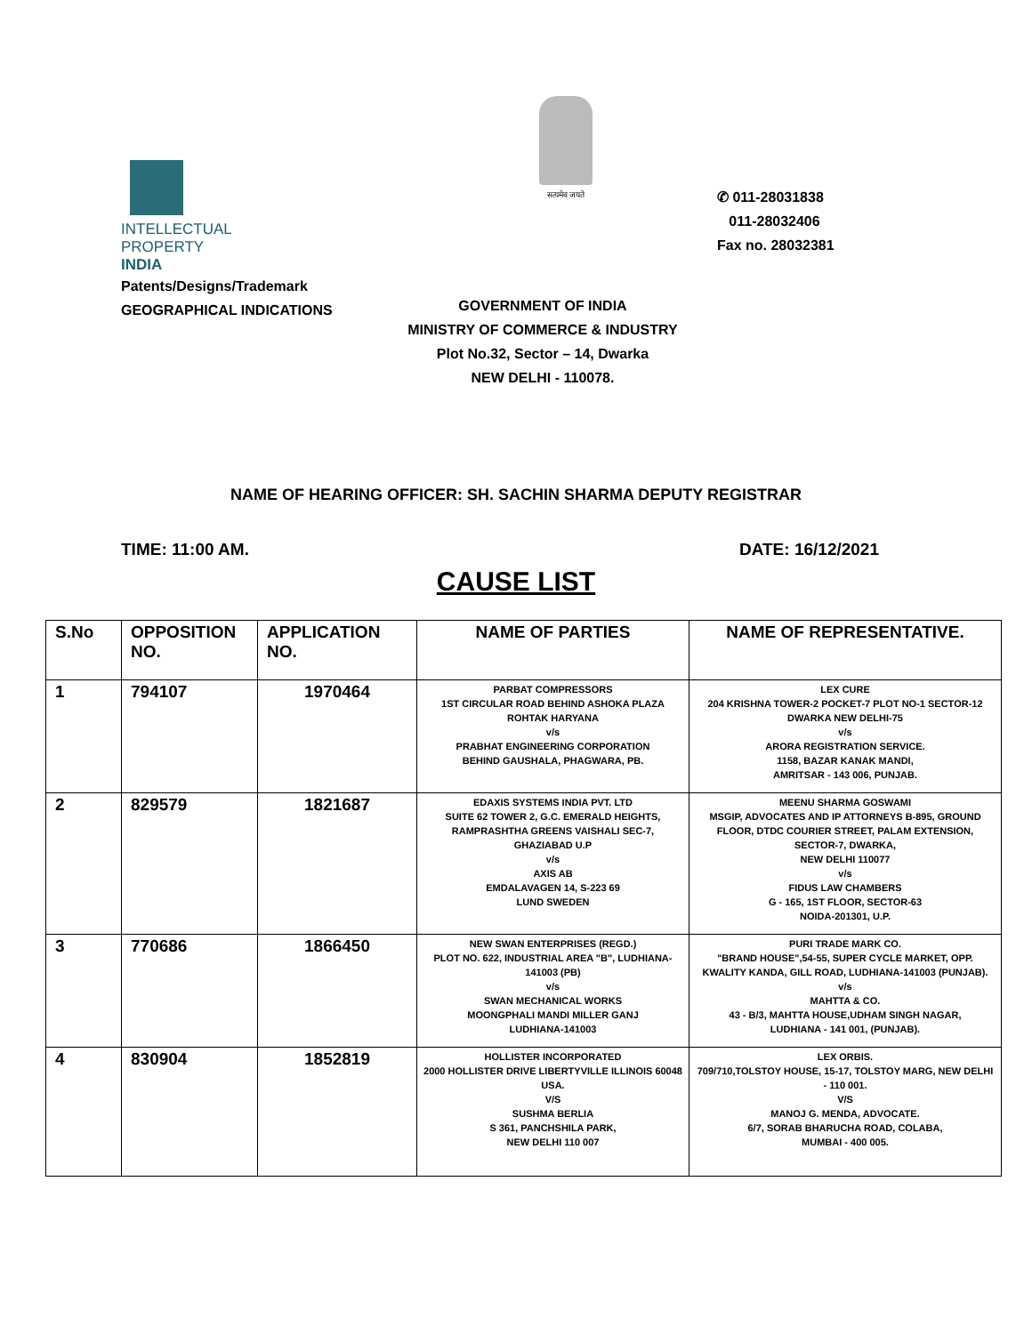INTELLECTUAL
PROPERTY INDIA
Patents/Designs/Trademark
GEOGRAPHICAL INDICATIONS
सत्यमेव जयते
✆ 011-28031838
011-28032406
Fax no. 28032381
GOVERNMENT OF INDIA
MINISTRY OF COMMERCE & INDUSTRY
Plot No.32, Sector – 14, Dwarka
NEW DELHI - 110078.
NAME OF HEARING OFFICER: SH. SACHIN SHARMA DEPUTY REGISTRAR
TIME: 11:00 AM. DATE: 16/12/2021
CAUSE LIST
| S.No | OPPOSITION NO. | APPLICATION NO. | NAME OF PARTIES | NAME OF REPRESENTATIVE. |
| --- | --- | --- | --- | --- |
| 1 | 794107 | 1970464 | PARBAT COMPRESSORS 1ST CIRCULAR ROAD BEHIND ASHOKA PLAZA ROHTAK HARYANA v/s PRABHAT ENGINEERING CORPORATION BEHIND GAUSHALA, PHAGWARA, PB. | LEX CURE 204 KRISHNA TOWER-2 POCKET-7 PLOT NO-1 SECTOR-12 DWARKA NEW DELHI-75 v/s ARORA REGISTRATION SERVICE. 1158, BAZAR KANAK MANDI, AMRITSAR - 143 006, PUNJAB. |
| 2 | 829579 | 1821687 | EDAXIS SYSTEMS INDIA PVT. LTD SUITE 62 TOWER 2, G.C. EMERALD HEIGHTS, RAMPRASHTHA GREENS VAISHALI SEC-7, GHAZIABAD U.P v/s AXIS AB EMDALAVAGEN 14, S-223 69 LUND SWEDEN | MEENU SHARMA GOSWAMI MSGIP, ADVOCATES AND IP ATTORNEYS B-895, GROUND FLOOR, DTDC COURIER STREET, PALAM EXTENSION, SECTOR-7, DWARKA, NEW DELHI 110077 v/s FIDUS LAW CHAMBERS G - 165, 1ST FLOOR, SECTOR-63 NOIDA-201301, U.P. |
| 3 | 770686 | 1866450 | NEW SWAN ENTERPRISES (REGD.) PLOT NO. 622, INDUSTRIAL AREA "B", LUDHIANA-141003 (PB) v/s SWAN MECHANICAL WORKS MOONGPHALI MANDI MILLER GANJ LUDHIANA-141003 | PURI TRADE MARK CO. "BRAND HOUSE",54-55, SUPER CYCLE MARKET, OPP. KWALITY KANDA, GILL ROAD, LUDHIANA-141003 (PUNJAB). v/s MAHTTA & CO. 43 - B/3, MAHTTA HOUSE,UDHAM SINGH NAGAR, LUDHIANA - 141 001, (PUNJAB). |
| 4 | 830904 | 1852819 | HOLLISTER INCORPORATED 2000 HOLLISTER DRIVE LIBERTYVILLE ILLINOIS 60048 USA. V/S SUSHMA BERLIA S 361, PANCHSHILA PARK, NEW DELHI 110 007 | LEX ORBIS. 709/710,TOLSTOY HOUSE, 15-17, TOLSTOY MARG, NEW DELHI - 110 001. V/S MANOJ G. MENDA, ADVOCATE. 6/7, SORAB BHARUCHA ROAD, COLABA, MUMBAI - 400 005. |